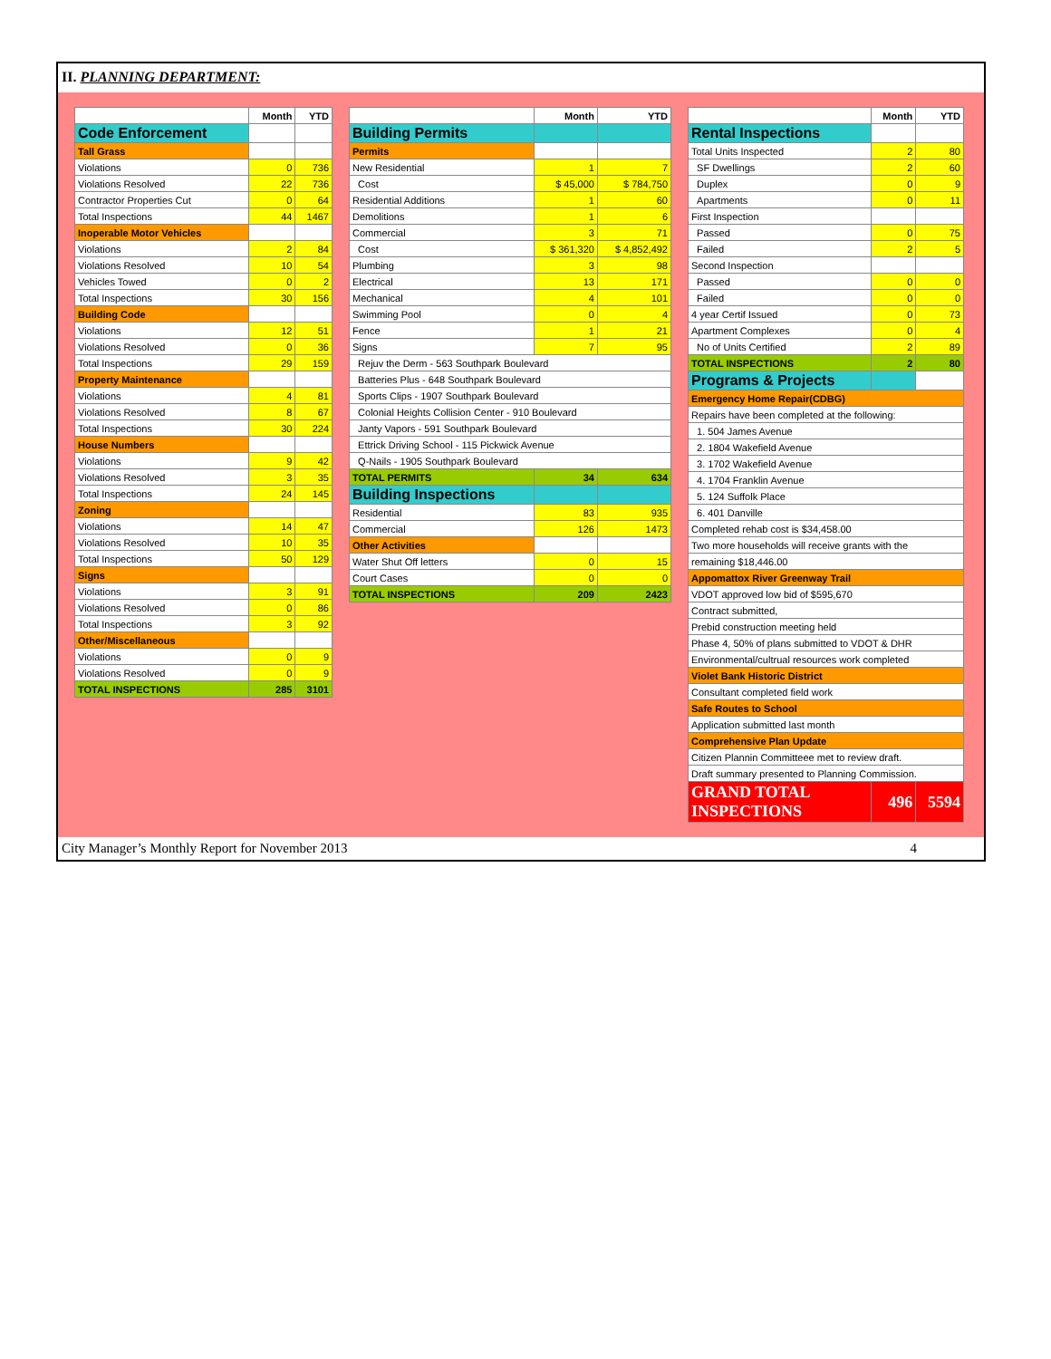II. PLANNING DEPARTMENT:
| | Month | YTD |
| Code Enforcement | | |
| Tall Grass | | |
| Violations | 0 | 736 |
| Violations Resolved | 22 | 736 |
| Contractor Properties Cut | 0 | 64 |
| Total Inspections | 44 | 1467 |
| Inoperable Motor Vehicles | | |
| Violations | 2 | 84 |
| Violations Resolved | 10 | 54 |
| Vehicles Towed | 0 | 2 |
| Total Inspections | 30 | 156 |
| Building Code | | |
| Violations | 12 | 51 |
| Violations Resolved | 0 | 36 |
| Total Inspections | 29 | 159 |
| Property Maintenance | | |
| Violations | 4 | 81 |
| Violations Resolved | 8 | 67 |
| Total Inspections | 30 | 224 |
| House Numbers | | |
| Violations | 9 | 42 |
| Violations Resolved | 3 | 35 |
| Total Inspections | 24 | 145 |
| Zoning | | |
| Violations | 14 | 47 |
| Violations Resolved | 10 | 35 |
| Total Inspections | 50 | 129 |
| Signs | | |
| Violations | 3 | 91 |
| Violations Resolved | 0 | 86 |
| Total Inspections | 3 | 92 |
| Other/Miscellaneous | | |
| Violations | 0 | 9 |
| Violations Resolved | 0 | 9 |
| TOTAL INSPECTIONS | 285 | 3101 |
| | Month | YTD |
| Building Permits | | |
| Permits | | |
| New Residential | 1 | 7 |
| Cost | $ 45,000 | $ 784,750 |
| Residential Additions | 1 | 60 |
| Demolitions | 1 | 6 |
| Commercial | 3 | 71 |
| Cost | $ 361,320 | $ 4,852,492 |
| Plumbing | 3 | 98 |
| Electrical | 13 | 171 |
| Mechanical | 4 | 101 |
| Swimming Pool | 0 | 4 |
| Fence | 1 | 21 |
| Signs | 7 | 95 |
| Rejuv the Derm - 563 Southpark Boulevard | | |
| Batteries Plus - 648 Southpark Boulevard | | |
| Sports Clips - 1907 Southpark Boulevard | | |
| Colonial Heights Collision Center - 910 Boulevard | | |
| Janty Vapors - 591 Southpark Boulevard | | |
| Ettrick Driving School - 115 Pickwick Avenue | | |
| Q-Nails - 1905 Southpark Boulevard | | |
| TOTAL PERMITS | 34 | 634 |
| Building Inspections | | |
| Residential | 83 | 935 |
| Commercial | 126 | 1473 |
| Other Activities | | |
| Water Shut Off letters | 0 | 15 |
| Court Cases | 0 | 0 |
| TOTAL INSPECTIONS | 209 | 2423 |
| | Month | YTD |
| Rental Inspections | | |
| Total Units Inspected | 2 | 80 |
| SF Dwellings | 2 | 60 |
| Duplex | 0 | 9 |
| Apartments | 0 | 11 |
| First Inspection | | |
| Passed | 0 | 75 |
| Failed | 2 | 5 |
| Second Inspection | | |
| Passed | 0 | 0 |
| Failed | 0 | 0 |
| 4 year Certif Issued | 0 | 73 |
| Apartment Complexes | 0 | 4 |
| No of Units Certified | 2 | 89 |
| TOTAL INSPECTIONS | 2 | 80 |
| Programs & Projects | | |
| Emergency Home Repair(CDBG) | | |
| Repairs have been completed at the following: | | |
| 1. 504 James Avenue | | |
| 2. 1804 Wakefield Avenue | | |
| 3. 1702 Wakefield Avenue | | |
| 4. 1704 Franklin Avenue | | |
| 5. 124 Suffolk Place | | |
| 6. 401 Danville | | |
| Completed rehab cost is $34,458.00 | | |
| Two more households will receive grants with the | | |
| remaining $18,446.00 | | |
| Appomattox River Greenway Trail | | |
| VDOT approved low bid of $595,670 | | |
| Contract submitted, | | |
| Prebid construction meeting held | | |
| Phase 4, 50% of plans submitted to VDOT & DHR | | |
| Environmental/cultrual resources work completed | | |
| Violet Bank Historic District | | |
| Consultant completed field work | | |
| Safe Routes to School | | |
| Application submitted last month | | |
| Comprehensive Plan Update | | |
| Citizen Plannin Committeee met to review draft. | | |
| Draft summary presented to Planning Commission. | | |
| GRAND TOTAL INSPECTIONS | 496 | 5594 |
City Manager’s Monthly Report for November 2013 4